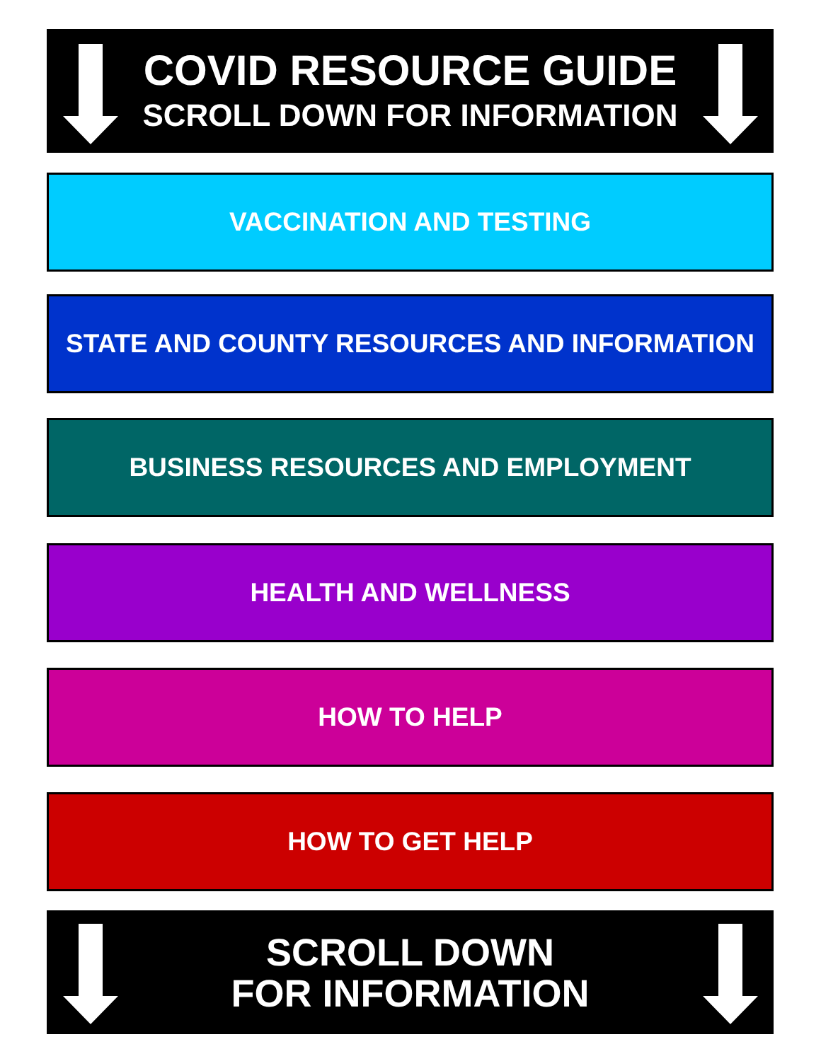COVID RESOURCE GUIDE
SCROLL DOWN FOR INFORMATION
VACCINATION AND TESTING
STATE AND COUNTY RESOURCES AND INFORMATION
BUSINESS RESOURCES AND EMPLOYMENT
HEALTH AND WELLNESS
HOW TO HELP
HOW TO GET HELP
SCROLL DOWN
FOR INFORMATION